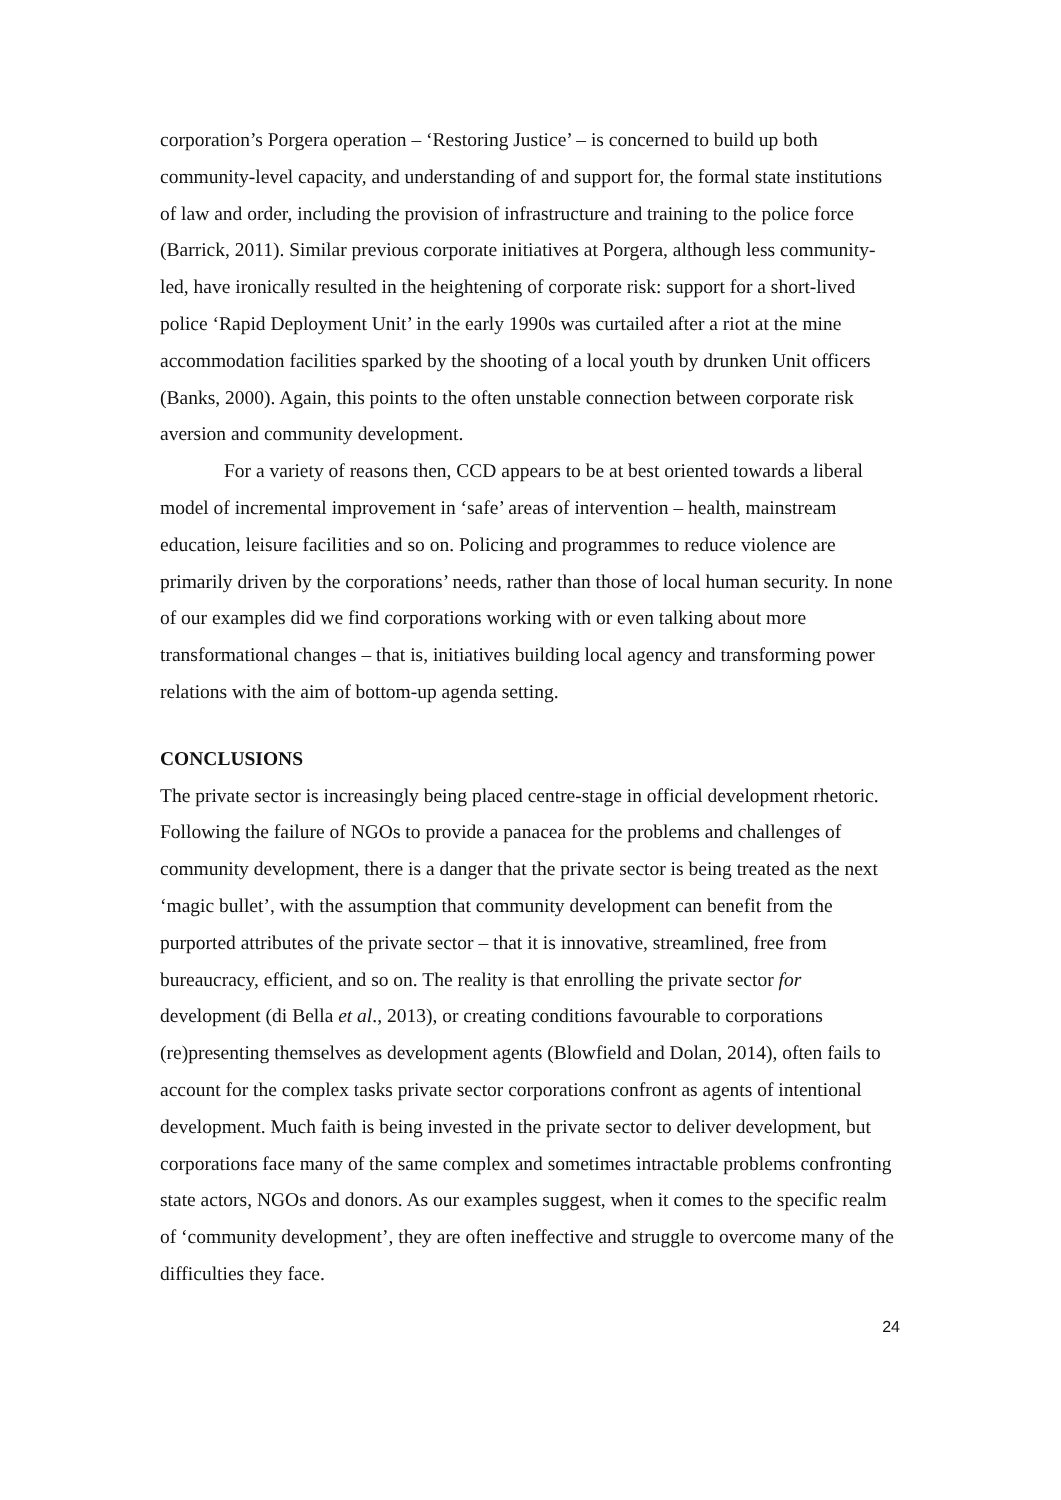corporation’s Porgera operation – ‘Restoring Justice’ – is concerned to build up both community-level capacity, and understanding of and support for, the formal state institutions of law and order, including the provision of infrastructure and training to the police force (Barrick, 2011). Similar previous corporate initiatives at Porgera, although less community-led, have ironically resulted in the heightening of corporate risk: support for a short-lived police ‘Rapid Deployment Unit’ in the early 1990s was curtailed after a riot at the mine accommodation facilities sparked by the shooting of a local youth by drunken Unit officers (Banks, 2000). Again, this points to the often unstable connection between corporate risk aversion and community development.
For a variety of reasons then, CCD appears to be at best oriented towards a liberal model of incremental improvement in ‘safe’ areas of intervention – health, mainstream education, leisure facilities and so on. Policing and programmes to reduce violence are primarily driven by the corporations’ needs, rather than those of local human security. In none of our examples did we find corporations working with or even talking about more transformational changes – that is, initiatives building local agency and transforming power relations with the aim of bottom-up agenda setting.
CONCLUSIONS
The private sector is increasingly being placed centre-stage in official development rhetoric. Following the failure of NGOs to provide a panacea for the problems and challenges of community development, there is a danger that the private sector is being treated as the next ‘magic bullet’, with the assumption that community development can benefit from the purported attributes of the private sector – that it is innovative, streamlined, free from bureaucracy, efficient, and so on. The reality is that enrolling the private sector for development (di Bella et al., 2013), or creating conditions favourable to corporations (re)presenting themselves as development agents (Blowfield and Dolan, 2014), often fails to account for the complex tasks private sector corporations confront as agents of intentional development. Much faith is being invested in the private sector to deliver development, but corporations face many of the same complex and sometimes intractable problems confronting state actors, NGOs and donors. As our examples suggest, when it comes to the specific realm of ‘community development’, they are often ineffective and struggle to overcome many of the difficulties they face.
24